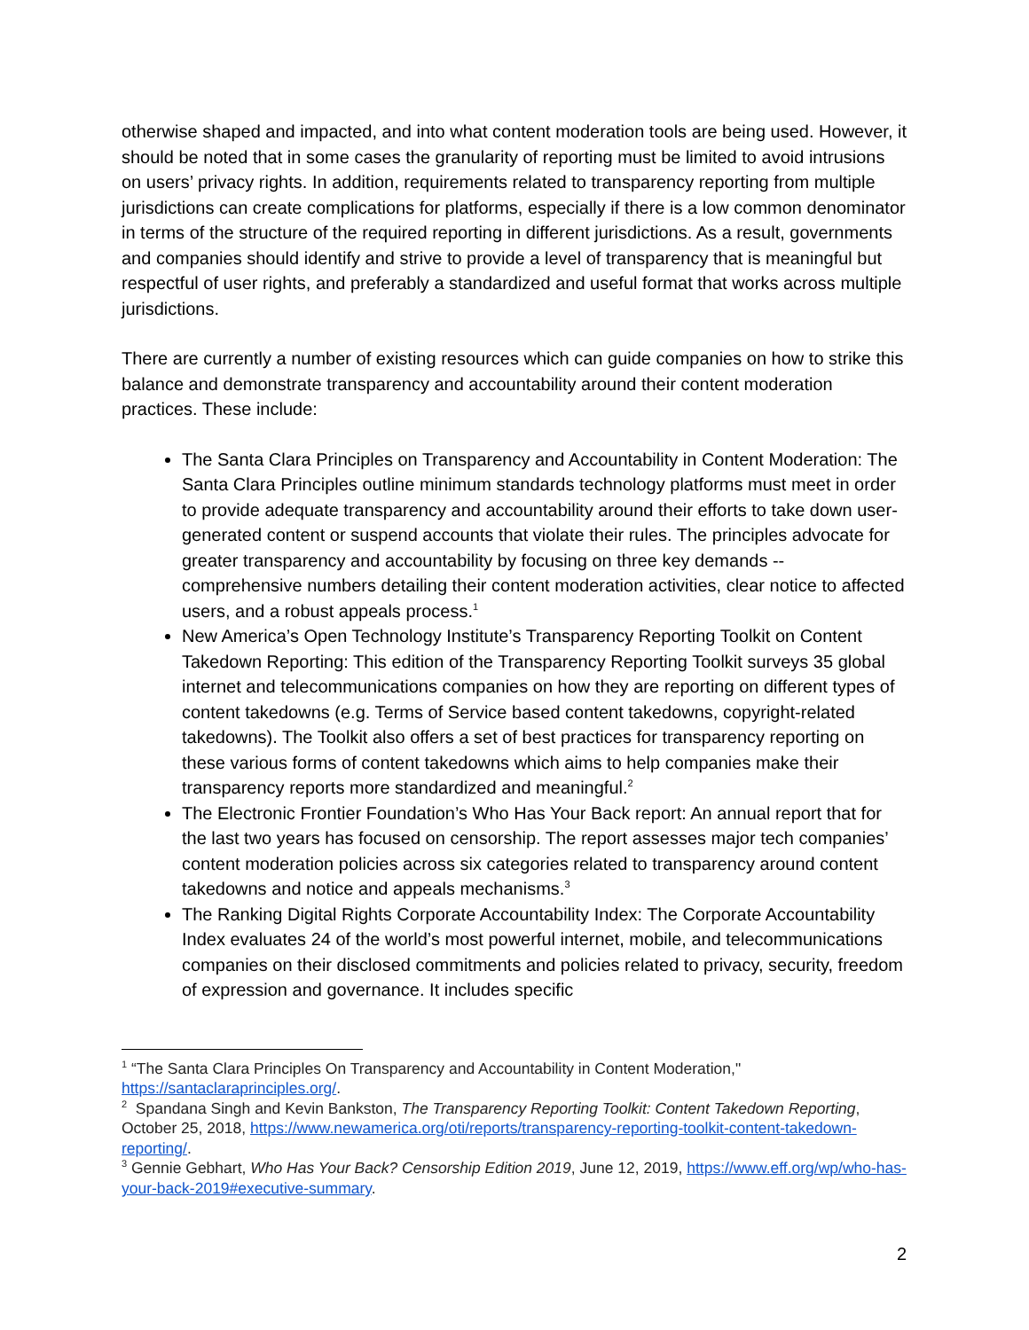otherwise shaped and impacted, and into what content moderation tools are being used. However, it should be noted that in some cases the granularity of reporting must be limited to avoid intrusions on users’ privacy rights. In addition, requirements related to transparency reporting from multiple jurisdictions can create complications for platforms, especially if there is a low common denominator in terms of the structure of the required reporting in different jurisdictions. As a result, governments and companies should identify and strive to provide a level of transparency that is meaningful but respectful of user rights, and preferably a standardized and useful format that works across multiple jurisdictions.
There are currently a number of existing resources which can guide companies on how to strike this balance and demonstrate transparency and accountability around their content moderation practices. These include:
The Santa Clara Principles on Transparency and Accountability in Content Moderation: The Santa Clara Principles outline minimum standards technology platforms must meet in order to provide adequate transparency and accountability around their efforts to take down user-generated content or suspend accounts that violate their rules. The principles advocate for greater transparency and accountability by focusing on three key demands -- comprehensive numbers detailing their content moderation activities, clear notice to affected users, and a robust appeals process.<sup>1</sup>
New America’s Open Technology Institute’s Transparency Reporting Toolkit on Content Takedown Reporting: This edition of the Transparency Reporting Toolkit surveys 35 global internet and telecommunications companies on how they are reporting on different types of content takedowns (e.g. Terms of Service based content takedowns, copyright-related takedowns). The Toolkit also offers a set of best practices for transparency reporting on these various forms of content takedowns which aims to help companies make their transparency reports more standardized and meaningful.<sup>2</sup>
The Electronic Frontier Foundation’s Who Has Your Back report: An annual report that for the last two years has focused on censorship. The report assesses major tech companies’ content moderation policies across six categories related to transparency around content takedowns and notice and appeals mechanisms.<sup>3</sup>
The Ranking Digital Rights Corporate Accountability Index: The Corporate Accountability Index evaluates 24 of the world’s most powerful internet, mobile, and telecommunications companies on their disclosed commitments and policies related to privacy, security, freedom of expression and governance. It includes specific
<sup>1</sup> “The Santa Clara Principles On Transparency and Accountability in Content Moderation," https://santaclaraprinciples.org/.
<sup>2</sup> Spandana Singh and Kevin Bankston, The Transparency Reporting Toolkit: Content Takedown Reporting, October 25, 2018, https://www.newamerica.org/oti/reports/transparency-reporting-toolkit-content-takedown-reporting/.
<sup>3</sup> Gennie Gebhart, Who Has Your Back? Censorship Edition 2019, June 12, 2019, https://www.eff.org/wp/who-has-your-back-2019#executive-summary.
2